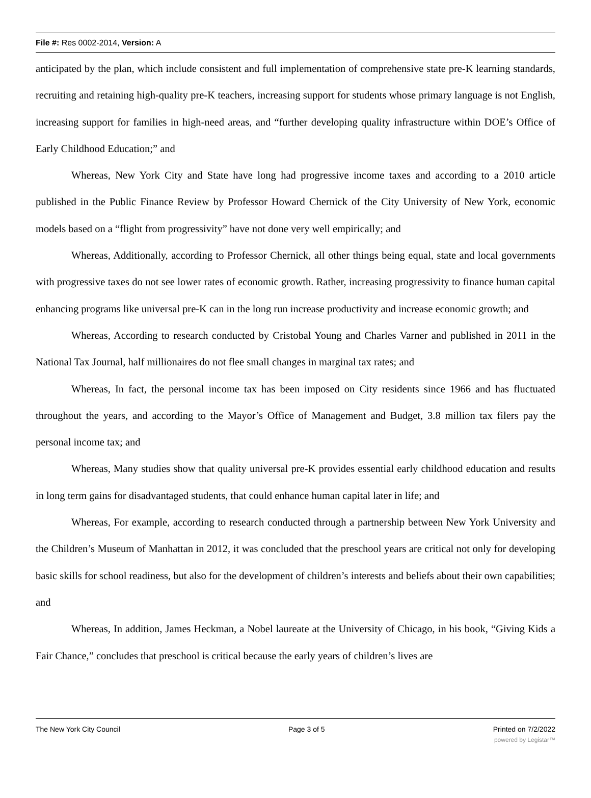File #: Res 0002-2014, Version: A
anticipated by the plan, which include consistent and full implementation of comprehensive state pre-K learning standards, recruiting and retaining high-quality pre-K teachers, increasing support for students whose primary language is not English, increasing support for families in high-need areas, and “further developing quality infrastructure within DOE’s Office of Early Childhood Education;” and
Whereas, New York City and State have long had progressive income taxes and according to a 2010 article published in the Public Finance Review by Professor Howard Chernick of the City University of New York, economic models based on a “flight from progressivity” have not done very well empirically; and
Whereas, Additionally, according to Professor Chernick, all other things being equal, state and local governments with progressive taxes do not see lower rates of economic growth. Rather, increasing progressivity to finance human capital enhancing programs like universal pre-K can in the long run increase productivity and increase economic growth; and
Whereas, According to research conducted by Cristobal Young and Charles Varner and published in 2011 in the National Tax Journal, half millionaires do not flee small changes in marginal tax rates; and
Whereas, In fact, the personal income tax has been imposed on City residents since 1966 and has fluctuated throughout the years, and according to the Mayor’s Office of Management and Budget, 3.8 million tax filers pay the personal income tax; and
Whereas, Many studies show that quality universal pre-K provides essential early childhood education and results in long term gains for disadvantaged students, that could enhance human capital later in life; and
Whereas, For example, according to research conducted through a partnership between New York University and the Children’s Museum of Manhattan in 2012, it was concluded that the preschool years are critical not only for developing basic skills for school readiness, but also for the development of children’s interests and beliefs about their own capabilities; and
Whereas, In addition, James Heckman, a Nobel laureate at the University of Chicago, in his book, “Giving Kids a Fair Chance,” concludes that preschool is critical because the early years of children’s lives are
The New York City Council Page 3 of 5 Printed on 7/2/2022
powered by Legistar™